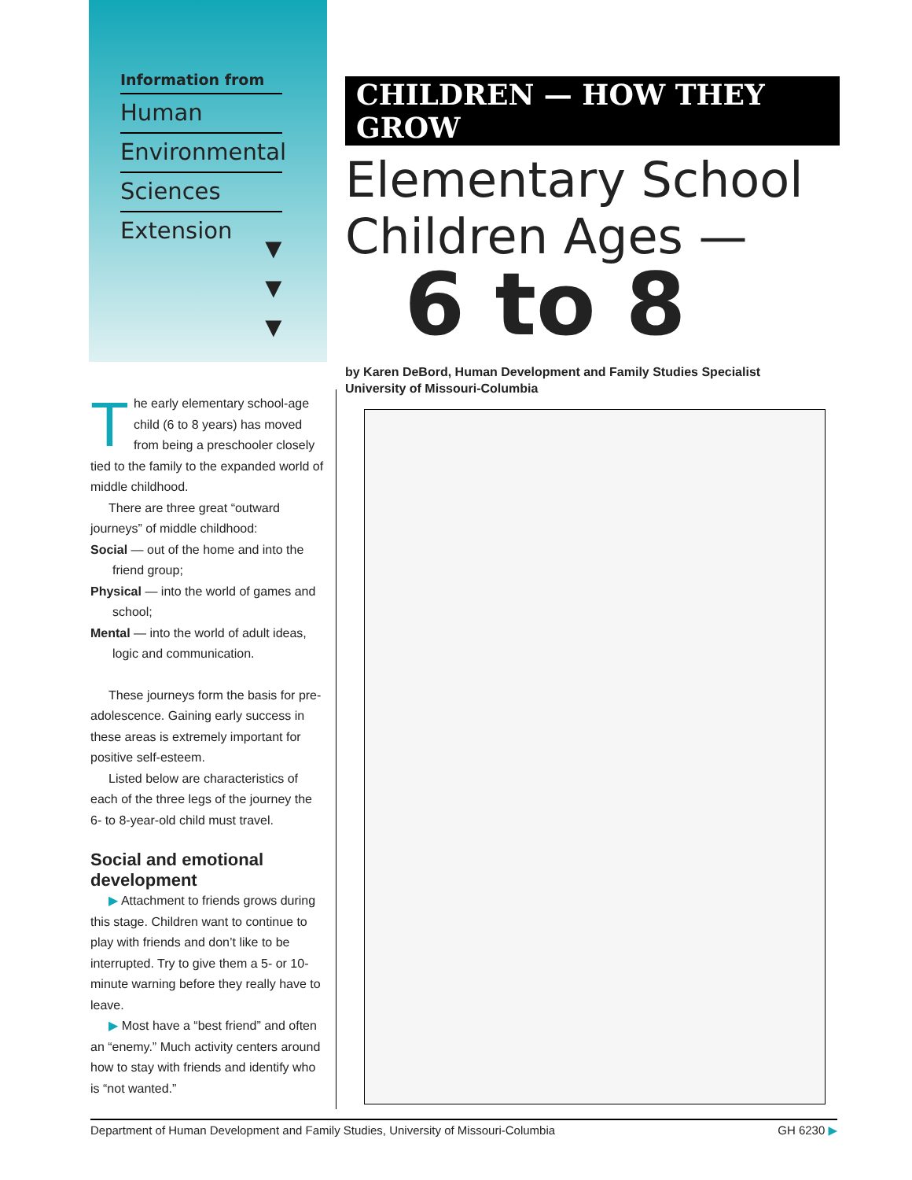Information from
Human
Environmental
Sciences
Extension
▼
▼
▼
CHILDREN — HOW THEY GROW
Elementary School
Children Ages —
6 to 8
by Karen DeBord, Human Development and Family Studies Specialist
University of Missouri-Columbia
The early elementary school-age child (6 to 8 years) has moved from being a preschooler closely tied to the family to the expanded world of middle childhood.
There are three great “outward journeys” of middle childhood:
Social — out of the home and into the friend group;
Physical — into the world of games and school;
Mental — into the world of adult ideas, logic and communication.
These journeys form the basis for pre-adolescence. Gaining early success in these areas is extremely important for positive self-esteem.
Listed below are characteristics of each of the three legs of the journey the 6- to 8-year-old child must travel.
Social and emotional development
▶ Attachment to friends grows during this stage. Children want to continue to play with friends and don’t like to be interrupted. Try to give them a 5- or 10-minute warning before they really have to leave.
▶ Most have a “best friend” and often an “enemy.” Much activity centers around how to stay with friends and identify who is “not wanted.”
Department of Human Development and Family Studies, University of Missouri-Columbia GH 6230 ▶